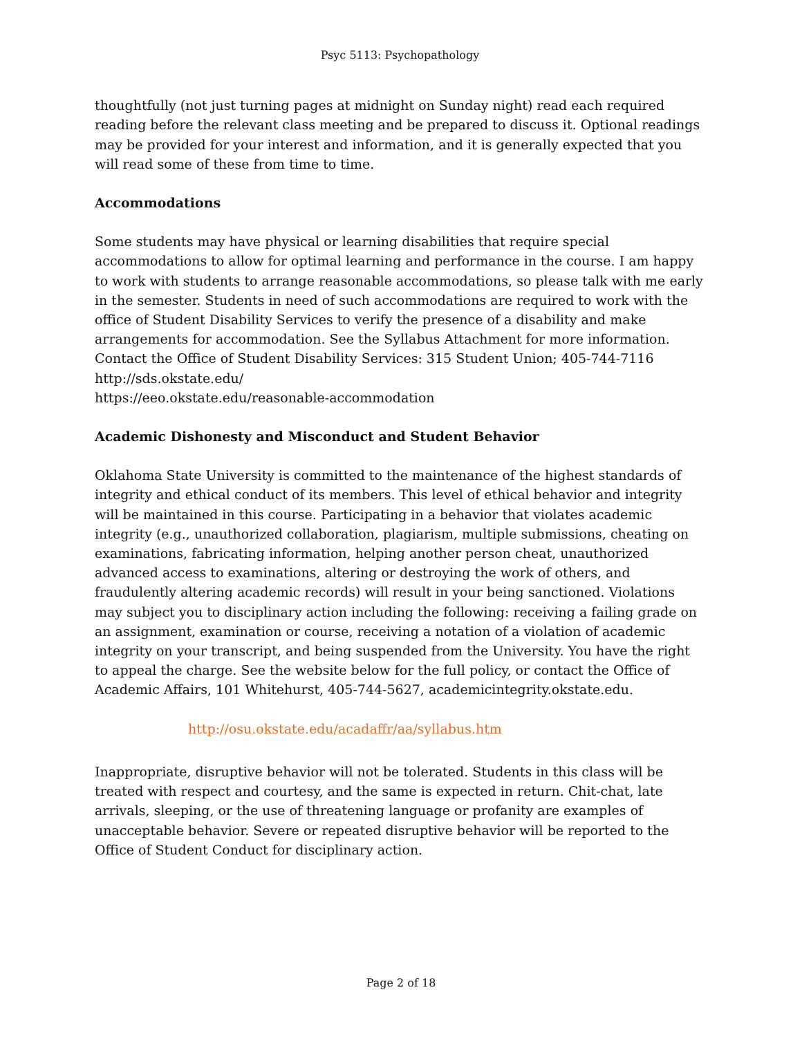Psyc 5113: Psychopathology
thoughtfully (not just turning pages at midnight on Sunday night) read each required reading before the relevant class meeting and be prepared to discuss it. Optional readings may be provided for your interest and information, and it is generally expected that you will read some of these from time to time.
Accommodations
Some students may have physical or learning disabilities that require special accommodations to allow for optimal learning and performance in the course. I am happy to work with students to arrange reasonable accommodations, so please talk with me early in the semester. Students in need of such accommodations are required to work with the office of Student Disability Services to verify the presence of a disability and make arrangements for accommodation. See the Syllabus Attachment for more information.
Contact the Office of Student Disability Services: 315 Student Union; 405-744-7116
http://sds.okstate.edu/
https://eeo.okstate.edu/reasonable-accommodation
Academic Dishonesty and Misconduct and Student Behavior
Oklahoma State University is committed to the maintenance of the highest standards of integrity and ethical conduct of its members. This level of ethical behavior and integrity will be maintained in this course. Participating in a behavior that violates academic integrity (e.g., unauthorized collaboration, plagiarism, multiple submissions, cheating on examinations, fabricating information, helping another person cheat, unauthorized advanced access to examinations, altering or destroying the work of others, and fraudulently altering academic records) will result in your being sanctioned. Violations may subject you to disciplinary action including the following: receiving a failing grade on an assignment, examination or course, receiving a notation of a violation of academic integrity on your transcript, and being suspended from the University. You have the right to appeal the charge. See the website below for the full policy, or contact the Office of Academic Affairs, 101 Whitehurst, 405-744-5627, academicintegrity.okstate.edu.
http://osu.okstate.edu/acadaffr/aa/syllabus.htm
Inappropriate, disruptive behavior will not be tolerated. Students in this class will be treated with respect and courtesy, and the same is expected in return. Chit-chat, late arrivals, sleeping, or the use of threatening language or profanity are examples of unacceptable behavior. Severe or repeated disruptive behavior will be reported to the Office of Student Conduct for disciplinary action.
Page 2 of 18